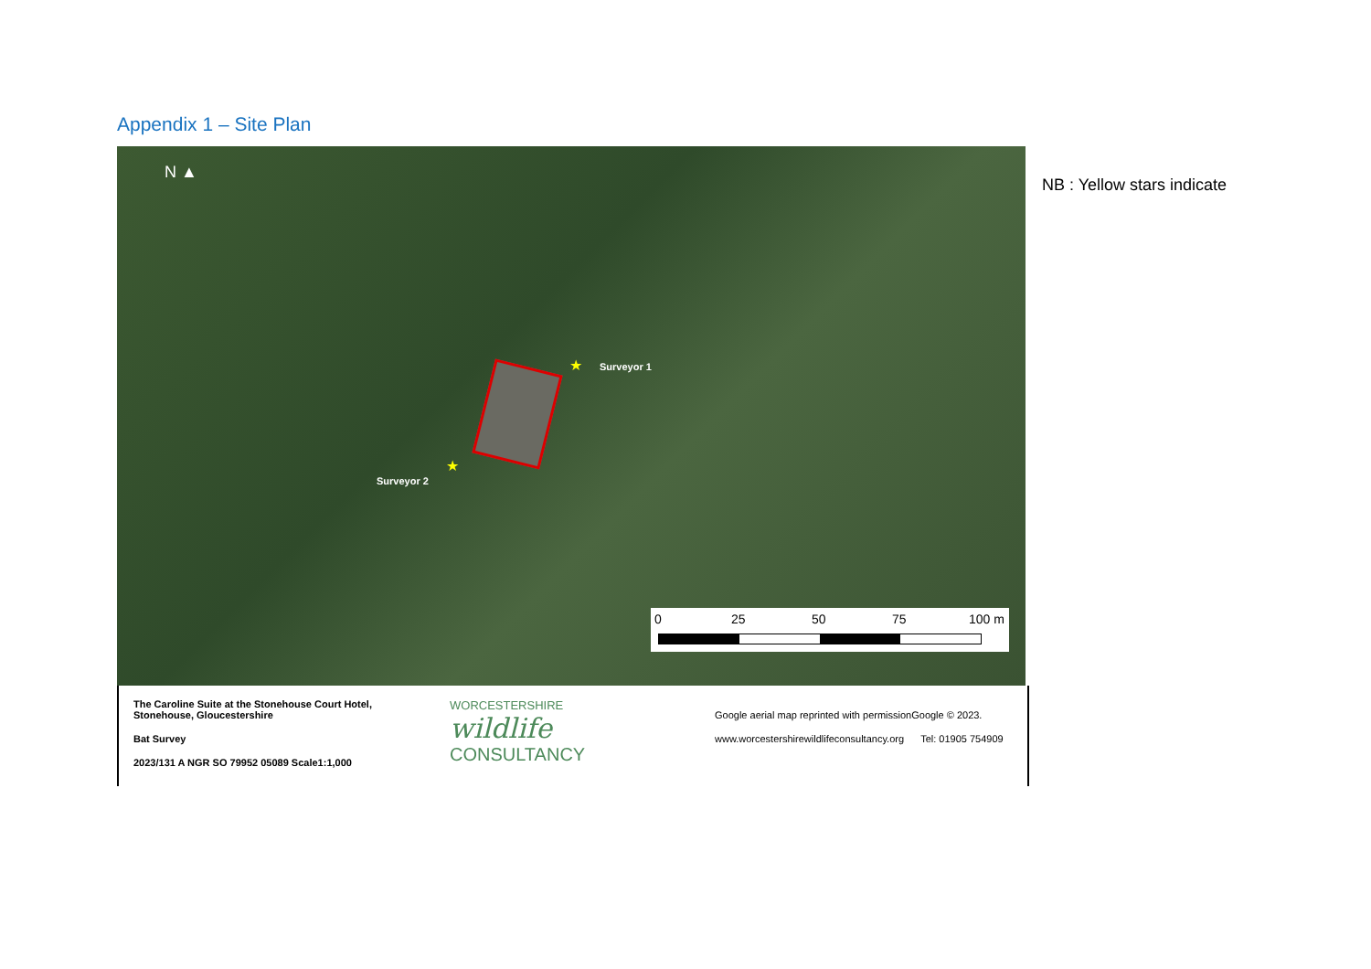Appendix 1 – Site Plan
N ▲
★ Surveyor 1
★
Surveyor 2
0 25 50 75 100 m
The Caroline Suite at the Stonehouse Court Hotel, Stonehouse, Gloucestershire
Bat Survey
2023/131 A NGR SO 79952 05089 Scale1:1,000
WORCESTERSHIRE
wildlife
CONSULTANCY
Google aerial map reprinted with permissionGoogle © 2023.
www.worcestershirewildlifeconsultancy.org Tel: 01905 754909
NB : Yellow stars indicate